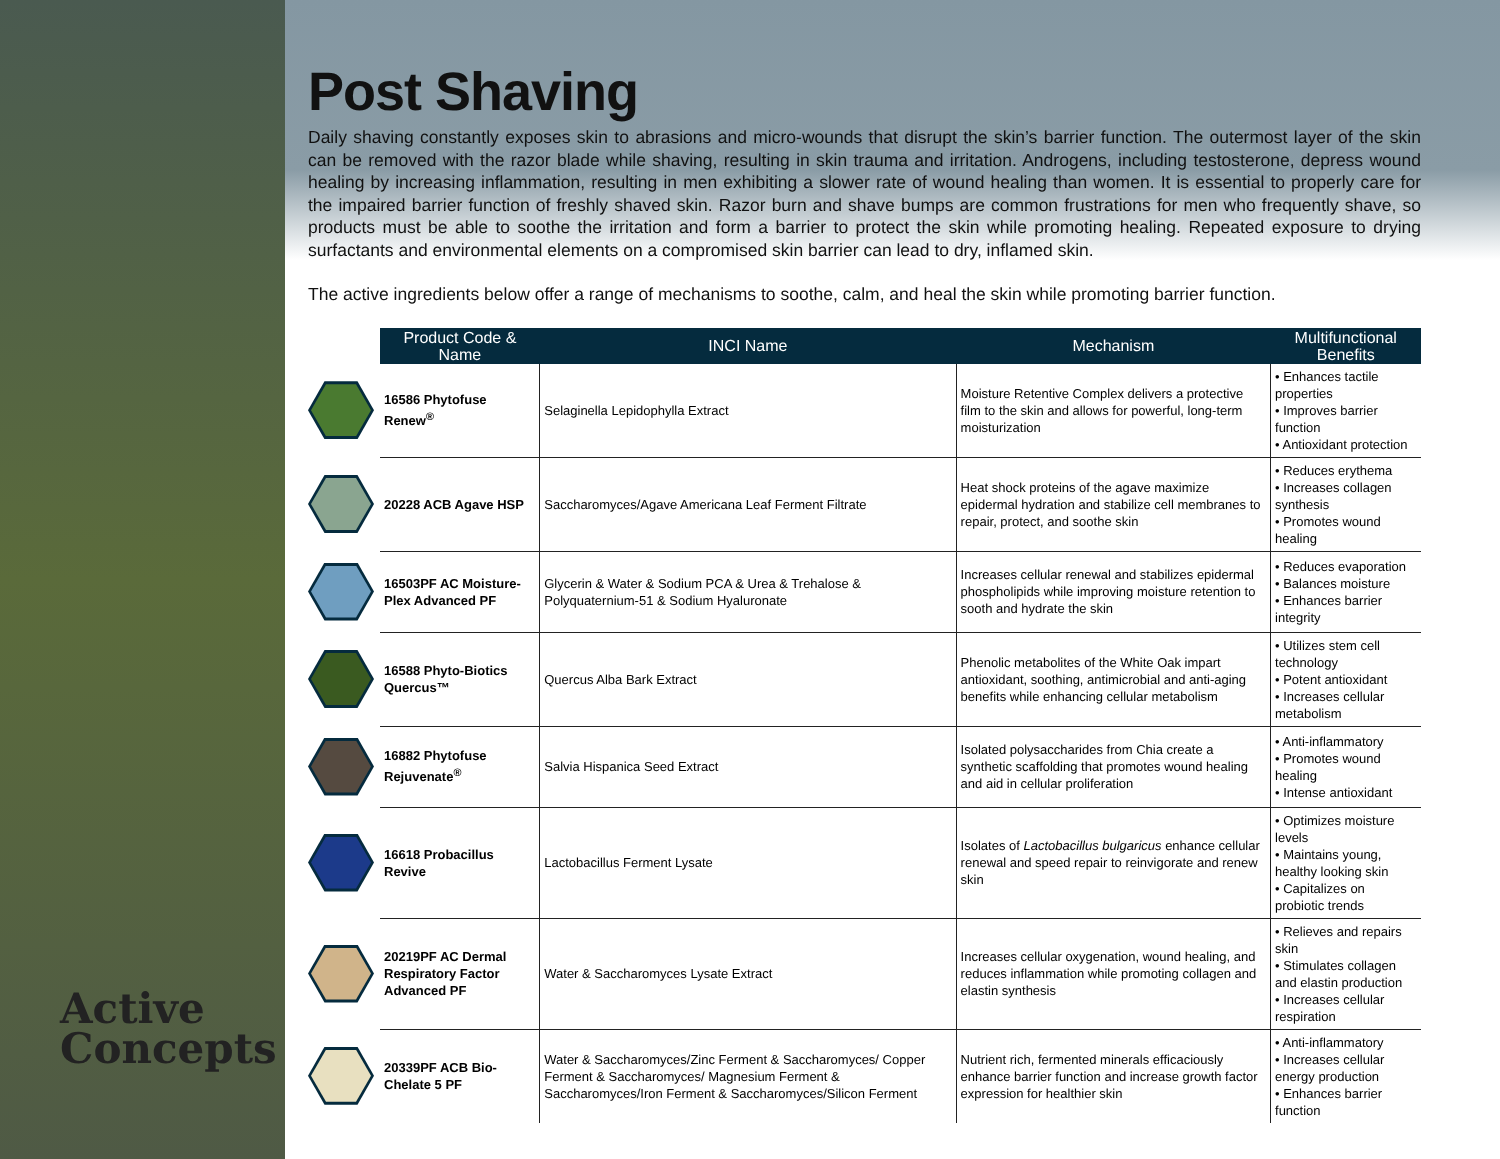Active
Concepts
Post Shaving
Daily shaving constantly exposes skin to abrasions and micro-wounds that disrupt the skin’s barrier function. The outermost layer of the skin can be removed with the razor blade while shaving, resulting in skin trauma and irritation. Androgens, including testosterone, depress wound healing by increasing inflammation, resulting in men exhibiting a slower rate of wound healing than women. It is essential to properly care for the impaired barrier function of freshly shaved skin. Razor burn and shave bumps are common frustrations for men who frequently shave, so products must be able to soothe the irritation and form a barrier to protect the skin while promoting healing. Repeated exposure to drying surfactants and environmental elements on a compromised skin barrier can lead to dry, inflamed skin.
The active ingredients below offer a range of mechanisms to soothe, calm, and heal the skin while promoting barrier function.
| | Product Code & Name | INCI Name | Mechanism | Multifunctional Benefits |
| | 16586 Phytofuse Renew<sup>®</sup> | Selaginella Lepidophylla Extract | Moisture Retentive Complex delivers a protective film to the skin and allows for powerful, long-term moisturization | • Enhances tactile properties • Improves barrier function • Antioxidant protection |
| | 20228 ACB Agave HSP | Saccharomyces/Agave Americana Leaf Ferment Filtrate | Heat shock proteins of the agave maximize epidermal hydration and stabilize cell membranes to repair, protect, and soothe skin | • Reduces erythema • Increases collagen synthesis • Promotes wound healing |
| | 16503PF AC Moisture-Plex Advanced PF | Glycerin & Water & Sodium PCA & Urea & Trehalose & Polyquaternium-51 & Sodium Hyaluronate | Increases cellular renewal and stabilizes epidermal phospholipids while improving moisture retention to sooth and hydrate the skin | • Reduces evaporation • Balances moisture • Enhances barrier integrity |
| | 16588 Phyto-Biotics Quercus™ | Quercus Alba Bark Extract | Phenolic metabolites of the White Oak impart antioxidant, soothing, antimicrobial and anti-aging benefits while enhancing cellular metabolism | • Utilizes stem cell technology • Potent antioxidant • Increases cellular metabolism |
| | 16882 Phytofuse Rejuvenate<sup>®</sup> | Salvia Hispanica Seed Extract | Isolated polysaccharides from Chia create a synthetic scaffolding that promotes wound healing and aid in cellular proliferation | • Anti-inflammatory • Promotes wound healing • Intense antioxidant |
| | 16618 Probacillus Revive | Lactobacillus Ferment Lysate | Isolates of Lactobacillus bulgaricus enhance cellular renewal and speed repair to reinvigorate and renew skin | • Optimizes moisture levels • Maintains young, healthy looking skin • Capitalizes on probiotic trends |
| | 20219PF AC Dermal Respiratory Factor Advanced PF | Water & Saccharomyces Lysate Extract | Increases cellular oxygenation, wound healing, and reduces inflammation while promoting collagen and elastin synthesis | • Relieves and repairs skin • Stimulates collagen and elastin production • Increases cellular respiration |
| | 20339PF ACB Bio-Chelate 5 PF | Water & Saccharomyces/Zinc Ferment & Saccharomyces/ Copper Ferment & Saccharomyces/ Magnesium Ferment & Saccharomyces/Iron Ferment & Saccharomyces/Silicon Ferment | Nutrient rich, fermented minerals efficaciously enhance barrier function and increase growth factor expression for healthier skin | • Anti-inflammatory • Increases cellular energy production • Enhances barrier function |